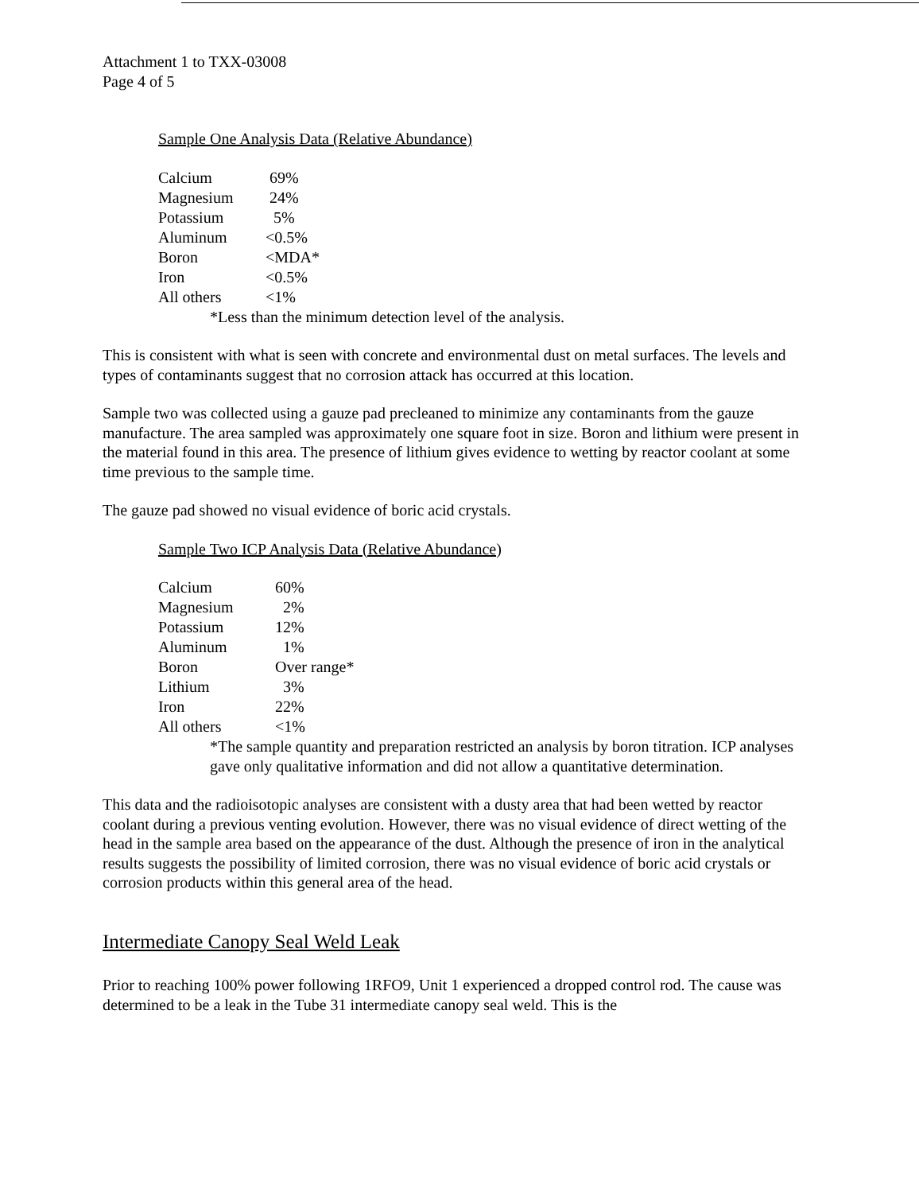Attachment 1 to TXX-03008
Page 4 of 5
Sample One Analysis Data (Relative Abundance)
| Calcium | 69% |
| Magnesium | 24% |
| Potassium | 5% |
| Aluminum | <0.5% |
| Boron | <MDA* |
| Iron | <0.5% |
| All others | <1% |
*Less than the minimum detection level of the analysis.
This is consistent with what is seen with concrete and environmental dust on metal surfaces. The levels and types of contaminants suggest that no corrosion attack has occurred at this location.
Sample two was collected using a gauze pad precleaned to minimize any contaminants from the gauze manufacture. The area sampled was approximately one square foot in size. Boron and lithium were present in the material found in this area. The presence of lithium gives evidence to wetting by reactor coolant at some time previous to the sample time.
The gauze pad showed no visual evidence of boric acid crystals.
Sample Two ICP Analysis Data (Relative Abundance)
| Calcium | 60% |
| Magnesium | 2% |
| Potassium | 12% |
| Aluminum | 1% |
| Boron | Over range* |
| Lithium | 3% |
| Iron | 22% |
| All others | <1% |
*The sample quantity and preparation restricted an analysis by boron titration. ICP analyses gave only qualitative information and did not allow a quantitative determination.
This data and the radioisotopic analyses are consistent with a dusty area that had been wetted by reactor coolant during a previous venting evolution. However, there was no visual evidence of direct wetting of the head in the sample area based on the appearance of the dust. Although the presence of iron in the analytical results suggests the possibility of limited corrosion, there was no visual evidence of boric acid crystals or corrosion products within this general area of the head.
Intermediate Canopy Seal Weld Leak
Prior to reaching 100% power following 1RFO9, Unit 1 experienced a dropped control rod. The cause was determined to be a leak in the Tube 31 intermediate canopy seal weld. This is the